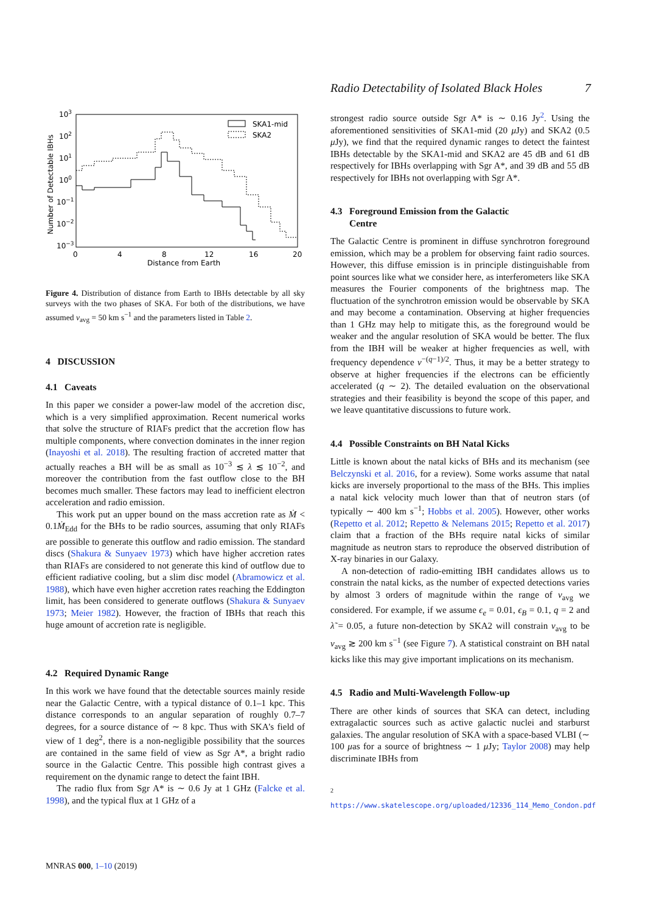Radio Detectability of Isolated Black Holes 7
103
102
101
100
10−1
10−2
10−3
0
4
8
12
16
20
Distance from Earth
Number of Detectable IBHs
SKA1-mid
SKA2
Figure 4. Distribution of distance from Earth to IBHs detectable by all sky surveys with the two phases of SKA. For both of the distributions, we have assumed v<sub>avg</sub> = 50 km s<sup>−1</sup> and the parameters listed in Table 2.
4 DISCUSSION
4.1 Caveats
In this paper we consider a power-law model of the accretion disc, which is a very simplified approximation. Recent numerical works that solve the structure of RIAFs predict that the accretion flow has multiple components, where convection dominates in the inner region (Inayoshi et al. 2018). The resulting fraction of accreted matter that actually reaches a BH will be as small as 10<sup>−3</sup> ≲ λ ≲ 10<sup>−2</sup>, and moreover the contribution from the fast outflow close to the BH becomes much smaller. These factors may lead to inefficient electron acceleration and radio emission.
This work put an upper bound on the mass accretion rate as Ṁ < 0.1Ṁ<sub>Edd</sub> for the BHs to be radio sources, assuming that only RIAFs are possible to generate this outflow and radio emission. The standard discs (Shakura & Sunyaev 1973) which have higher accretion rates than RIAFs are considered to not generate this kind of outflow due to efficient radiative cooling, but a slim disc model (Abramowicz et al. 1988), which have even higher accretion rates reaching the Eddington limit, has been considered to generate outflows (Shakura & Sunyaev 1973; Meier 1982). However, the fraction of IBHs that reach this huge amount of accretion rate is negligible.
4.2 Required Dynamic Range
In this work we have found that the detectable sources mainly reside near the Galactic Centre, with a typical distance of 0.1–1 kpc. This distance corresponds to an angular separation of roughly 0.7–7 degrees, for a source distance of ∼ 8 kpc. Thus with SKA's field of view of 1 deg<sup>2</sup>, there is a non-negligible possibility that the sources are contained in the same field of view as Sgr A*, a bright radio source in the Galactic Centre. This possible high contrast gives a requirement on the dynamic range to detect the faint IBH.
The radio flux from Sgr A* is ∼ 0.6 Jy at 1 GHz (Falcke et al. 1998), and the typical flux at 1 GHz of a
strongest radio source outside Sgr A* is ∼ 0.16 Jy<sup>2</sup>. Using the aforementioned sensitivities of SKA1-mid (20 μ Jy) and SKA2 (0.5 μ Jy), we find that the required dynamic ranges to detect the faintest IBHs detectable by the SKA1-mid and SKA2 are 45 dB and 61 dB respectively for IBHs overlapping with Sgr A*, and 39 dB and 55 dB respectively for IBHs not overlapping with Sgr A*.
4.3 Foreground Emission from the Galactic
Centre
The Galactic Centre is prominent in diffuse synchrotron foreground emission, which may be a problem for observing faint radio sources. However, this diffuse emission is in principle distinguishable from point sources like what we consider here, as interferometers like SKA measures the Fourier components of the brightness map. The fluctuation of the synchrotron emission would be observable by SKA and may become a contamination. Observing at higher frequencies than 1 GHz may help to mitigate this, as the foreground would be weaker and the angular resolution of SKA would be better. The flux from the IBH will be weaker at higher frequencies as well, with frequency dependence ν<sup>−(q−1)/2</sup>. Thus, it may be a better strategy to observe at higher frequencies if the electrons can be efficiently accelerated (q ∼ 2). The detailed evaluation on the observational strategies and their feasibility is beyond the scope of this paper, and we leave quantitative discussions to future work.
4.4 Possible Constraints on BH Natal Kicks
Little is known about the natal kicks of BHs and its mechanism (see Belczynski et al. 2016, for a review). Some works assume that natal kicks are inversely proportional to the mass of the BHs. This implies a natal kick velocity much lower than that of neutron stars (of typically ∼ 400 km s<sup>−1</sup>; Hobbs et al. 2005). However, other works (Repetto et al. 2012; Repetto & Nelemans 2015; Repetto et al. 2017) claim that a fraction of the BHs require natal kicks of similar magnitude as neutron stars to reproduce the observed distribution of X-ray binaries in our Galaxy.
A non-detection of radio-emitting IBH candidates allows us to constrain the natal kicks, as the number of expected detections varies by almost 3 orders of magnitude within the range of v<sub>avg</sub> we considered. For example, if we assume ϵ<sub>e</sub> = 0.01, ϵ<sub>B</sub> = 0.1, q = 2 and λ̃ = 0.05, a future non-detection by SKA2 will constrain v<sub>avg</sub> to be v<sub>avg</sub> ≳ 200 km s<sup>−1</sup> (see Figure 7). A statistical constraint on BH natal kicks like this may give important implications on its mechanism.
4.5 Radio and Multi-Wavelength Follow-up
There are other kinds of sources that SKA can detect, including extragalactic sources such as active galactic nuclei and starburst galaxies. The angular resolution of SKA with a space-based VLBI (∼ 100 μas for a source of brightness ∼ 1 μ Jy; Taylor 2008) may help discriminate IBHs from
<sup>2</sup> https://www.skatelescope.org/uploaded/12336_114_Memo_Condon.pdf
MNRAS 000, 1–10 (2019)